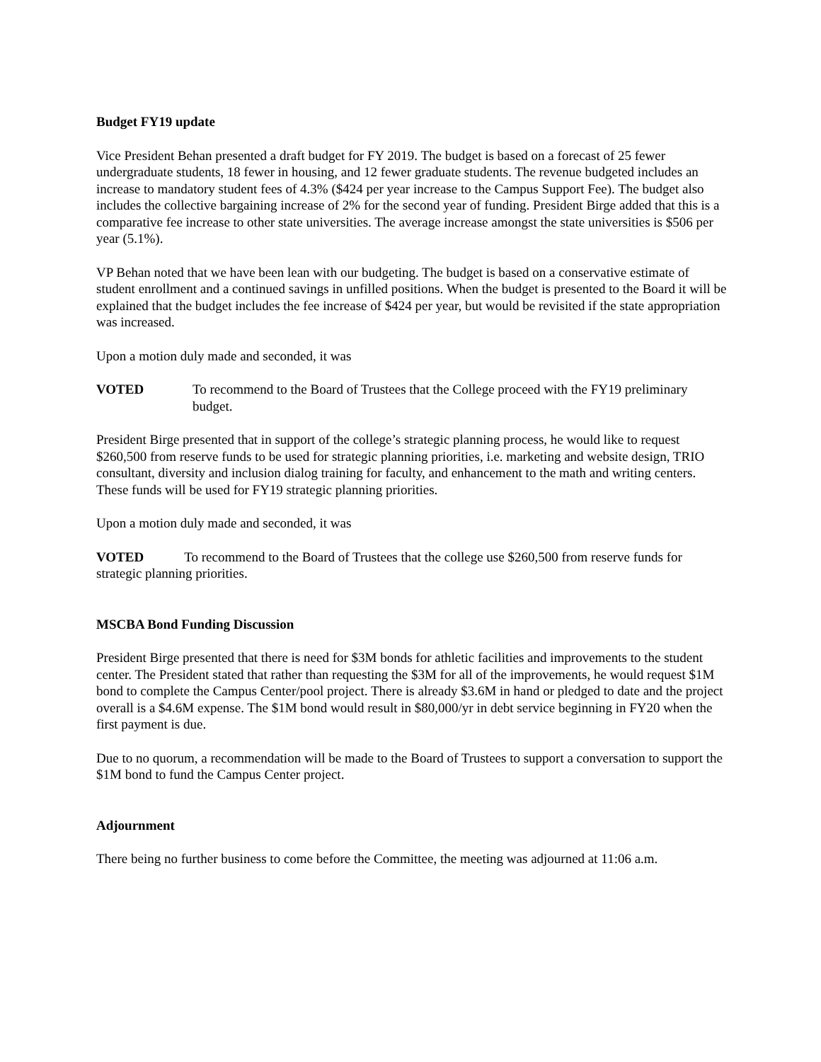Budget FY19 update
Vice President Behan presented a draft budget for FY 2019. The budget is based on a forecast of 25 fewer undergraduate students, 18 fewer in housing, and 12 fewer graduate students. The revenue budgeted includes an increase to mandatory student fees of 4.3% ($424 per year increase to the Campus Support Fee). The budget also includes the collective bargaining increase of 2% for the second year of funding. President Birge added that this is a comparative fee increase to other state universities. The average increase amongst the state universities is $506 per year (5.1%).
VP Behan noted that we have been lean with our budgeting. The budget is based on a conservative estimate of student enrollment and a continued savings in unfilled positions. When the budget is presented to the Board it will be explained that the budget includes the fee increase of $424 per year, but would be revisited if the state appropriation was increased.
Upon a motion duly made and seconded, it was
VOTED To recommend to the Board of Trustees that the College proceed with the FY19 preliminary budget.
President Birge presented that in support of the college’s strategic planning process, he would like to request $260,500 from reserve funds to be used for strategic planning priorities, i.e. marketing and website design, TRIO consultant, diversity and inclusion dialog training for faculty, and enhancement to the math and writing centers. These funds will be used for FY19 strategic planning priorities.
Upon a motion duly made and seconded, it was
VOTED To recommend to the Board of Trustees that the college use $260,500 from reserve funds for strategic planning priorities.
MSCBA Bond Funding Discussion
President Birge presented that there is need for $3M bonds for athletic facilities and improvements to the student center. The President stated that rather than requesting the $3M for all of the improvements, he would request $1M bond to complete the Campus Center/pool project. There is already $3.6M in hand or pledged to date and the project overall is a $4.6M expense. The $1M bond would result in $80,000/yr in debt service beginning in FY20 when the first payment is due.
Due to no quorum, a recommendation will be made to the Board of Trustees to support a conversation to support the $1M bond to fund the Campus Center project.
Adjournment
There being no further business to come before the Committee, the meeting was adjourned at 11:06 a.m.